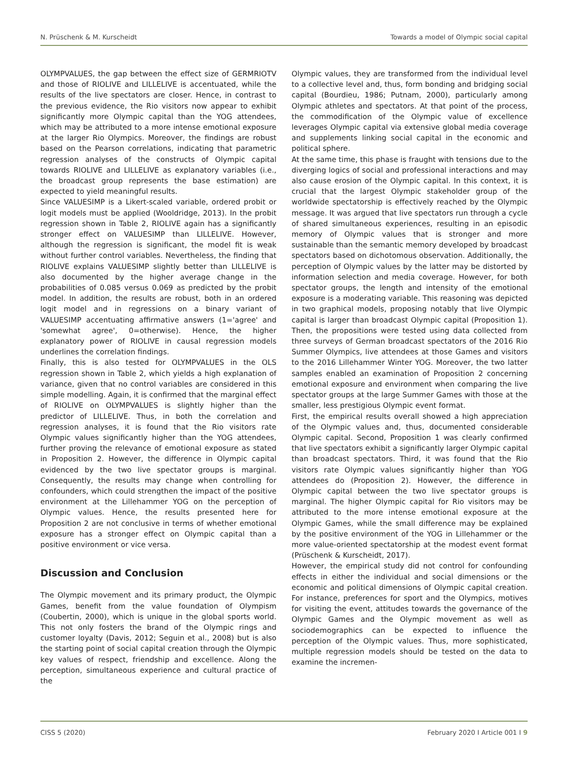N. Prüschenk & M. Kurscheidt Towards a model of Olympic social capital
OLYMPVALUES, the gap between the effect size of GERMRIOTV and those of RIOLIVE and LILLELIVE is accentuated, while the results of the live spectators are closer. Hence, in contrast to the previous evidence, the Rio visitors now appear to exhibit significantly more Olympic capital than the YOG attendees, which may be attributed to a more intense emotional exposure at the larger Rio Olympics. Moreover, the findings are robust based on the Pearson correlations, indicating that parametric regression analyses of the constructs of Olympic capital towards RIOLIVE and LILLELIVE as explanatory variables (i.e., the broadcast group represents the base estimation) are expected to yield meaningful results.
Since VALUESIMP is a Likert-scaled variable, ordered probit or logit models must be applied (Wooldridge, 2013). In the probit regression shown in Table 2, RIOLIVE again has a significantly stronger effect on VALUESIMP than LILLELIVE. However, although the regression is significant, the model fit is weak without further control variables. Nevertheless, the finding that RIOLIVE explains VALUESIMP slightly better than LILLELIVE is also documented by the higher average change in the probabilities of 0.085 versus 0.069 as predicted by the probit model. In addition, the results are robust, both in an ordered logit model and in regressions on a binary variant of VALUESIMP accentuating affirmative answers (1='agree' and 'somewhat agree', 0=otherwise). Hence, the higher explanatory power of RIOLIVE in causal regression models underlines the correlation findings.
Finally, this is also tested for OLYMPVALUES in the OLS regression shown in Table 2, which yields a high explanation of variance, given that no control variables are considered in this simple modelling. Again, it is confirmed that the marginal effect of RIOLIVE on OLYMPVALUES is slightly higher than the predictor of LILLELIVE. Thus, in both the correlation and regression analyses, it is found that the Rio visitors rate Olympic values significantly higher than the YOG attendees, further proving the relevance of emotional exposure as stated in Proposition 2. However, the difference in Olympic capital evidenced by the two live spectator groups is marginal. Consequently, the results may change when controlling for confounders, which could strengthen the impact of the positive environment at the Lillehammer YOG on the perception of Olympic values. Hence, the results presented here for Proposition 2 are not conclusive in terms of whether emotional exposure has a stronger effect on Olympic capital than a positive environment or vice versa.
Discussion and Conclusion
The Olympic movement and its primary product, the Olympic Games, benefit from the value foundation of Olympism (Coubertin, 2000), which is unique in the global sports world. This not only fosters the brand of the Olympic rings and customer loyalty (Davis, 2012; Seguin et al., 2008) but is also the starting point of social capital creation through the Olympic key values of respect, friendship and excellence. Along the perception, simultaneous experience and cultural practice of the
Olympic values, they are transformed from the individual level to a collective level and, thus, form bonding and bridging social capital (Bourdieu, 1986; Putnam, 2000), particularly among Olympic athletes and spectators. At that point of the process, the commodification of the Olympic value of excellence leverages Olympic capital via extensive global media coverage and supplements linking social capital in the economic and political sphere.
At the same time, this phase is fraught with tensions due to the diverging logics of social and professional interactions and may also cause erosion of the Olympic capital. In this context, it is crucial that the largest Olympic stakeholder group of the worldwide spectatorship is effectively reached by the Olympic message. It was argued that live spectators run through a cycle of shared simultaneous experiences, resulting in an episodic memory of Olympic values that is stronger and more sustainable than the semantic memory developed by broadcast spectators based on dichotomous observation. Additionally, the perception of Olympic values by the latter may be distorted by information selection and media coverage. However, for both spectator groups, the length and intensity of the emotional exposure is a moderating variable. This reasoning was depicted in two graphical models, proposing notably that live Olympic capital is larger than broadcast Olympic capital (Proposition 1). Then, the propositions were tested using data collected from three surveys of German broadcast spectators of the 2016 Rio Summer Olympics, live attendees at those Games and visitors to the 2016 Lillehammer Winter YOG. Moreover, the two latter samples enabled an examination of Proposition 2 concerning emotional exposure and environment when comparing the live spectator groups at the large Summer Games with those at the smaller, less prestigious Olympic event format.
First, the empirical results overall showed a high appreciation of the Olympic values and, thus, documented considerable Olympic capital. Second, Proposition 1 was clearly confirmed that live spectators exhibit a significantly larger Olympic capital than broadcast spectators. Third, it was found that the Rio visitors rate Olympic values significantly higher than YOG attendees do (Proposition 2). However, the difference in Olympic capital between the two live spectator groups is marginal. The higher Olympic capital for Rio visitors may be attributed to the more intense emotional exposure at the Olympic Games, while the small difference may be explained by the positive environment of the YOG in Lillehammer or the more value-oriented spectatorship at the modest event format (Prüschenk & Kurscheidt, 2017).
However, the empirical study did not control for confounding effects in either the individual and social dimensions or the economic and political dimensions of Olympic capital creation. For instance, preferences for sport and the Olympics, motives for visiting the event, attitudes towards the governance of the Olympic Games and the Olympic movement as well as sociodemographics can be expected to influence the perception of the Olympic values. Thus, more sophisticated, multiple regression models should be tested on the data to examine the incremen-
CISS 5 (2020) February 2020 I Article 001 I 9